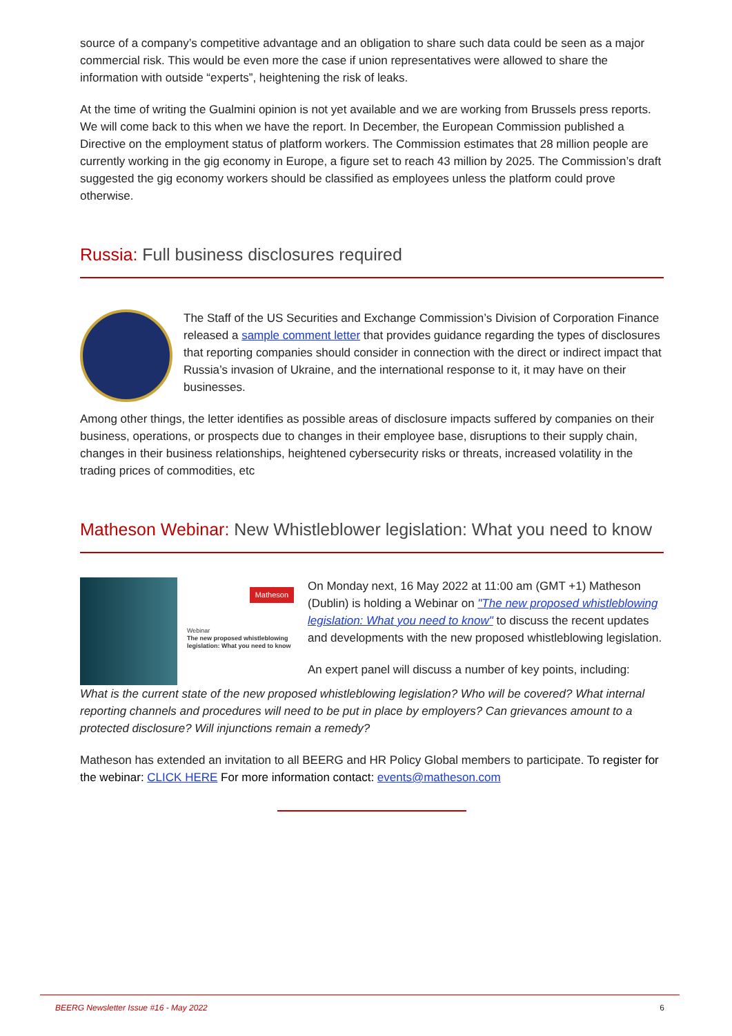source of a company’s competitive advantage and an obligation to share such data could be seen as a major commercial risk. This would be even more the case if union representatives were allowed to share the information with outside “experts”, heightening the risk of leaks.
At the time of writing the Gualmini opinion is not yet available and we are working from Brussels press reports. We will come back to this when we have the report. In December, the European Commission published a Directive on the employment status of platform workers. The Commission estimates that 28 million people are currently working in the gig economy in Europe, a figure set to reach 43 million by 2025. The Commission’s draft suggested the gig economy workers should be classified as employees unless the platform could prove otherwise.
Russia: Full business disclosures required
The Staff of the US Securities and Exchange Commission’s Division of Corporation Finance released a sample comment letter that provides guidance regarding the types of disclosures that reporting companies should consider in connection with the direct or indirect impact that Russia’s invasion of Ukraine, and the international response to it, it may have on their businesses.
Among other things, the letter identifies as possible areas of disclosure impacts suffered by companies on their business, operations, or prospects due to changes in their employee base, disruptions to their supply chain, changes in their business relationships, heightened cybersecurity risks or threats, increased volatility in the trading prices of commodities, etc
Matheson Webinar: New Whistleblower legislation: What you need to know
Matheson
Webinar
The new proposed whistleblowing legislation: What you need to know
On Monday next, 16 May 2022 at 11:00 am (GMT +1) Matheson (Dublin) is holding a Webinar on "The new proposed whistleblowing legislation: What you need to know" to discuss the recent updates and developments with the new proposed whistleblowing legislation.
An expert panel will discuss a number of key points, including:
What is the current state of the new proposed whistleblowing legislation? Who will be covered? What internal reporting channels and procedures will need to be put in place by employers? Can grievances amount to a protected disclosure? Will injunctions remain a remedy?
Matheson has extended an invitation to all BEERG and HR Policy Global members to participate. To register for the webinar: CLICK HERE For more information contact: events@matheson.com
BEERG Newsletter Issue #16 - May 2022 6